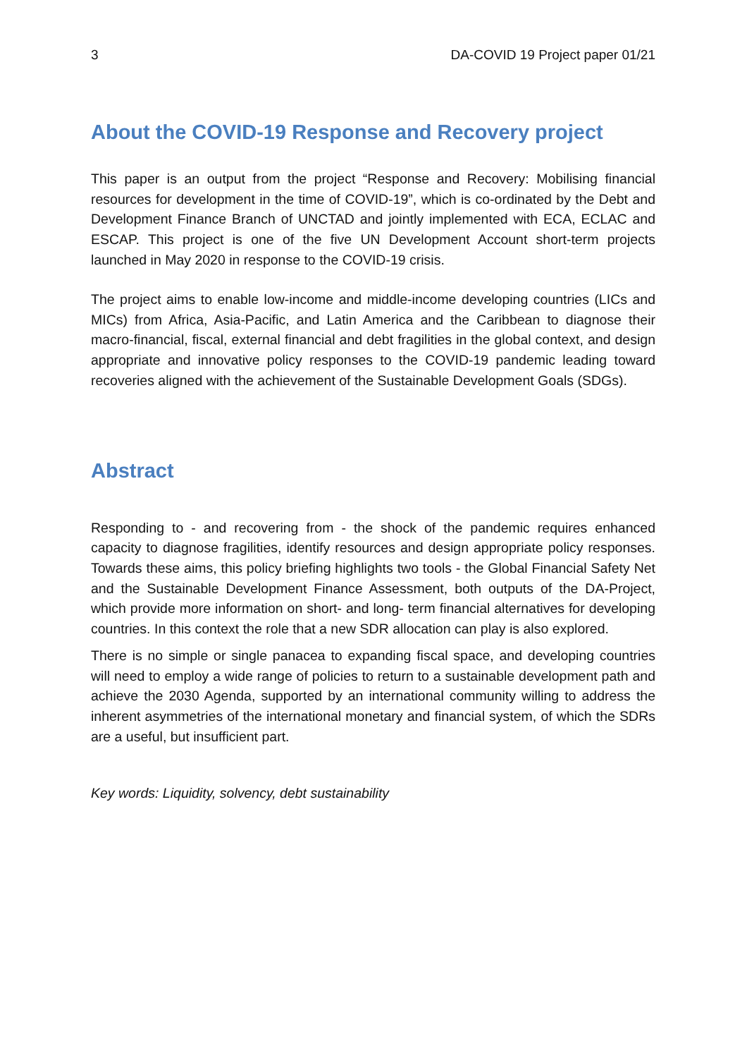3 DA-COVID 19 Project paper 01/21
About the COVID-19 Response and Recovery project
This paper is an output from the project “Response and Recovery: Mobilising financial resources for development in the time of COVID-19”, which is co-ordinated by the Debt and Development Finance Branch of UNCTAD and jointly implemented with ECA, ECLAC and ESCAP. This project is one of the five UN Development Account short-term projects launched in May 2020 in response to the COVID-19 crisis.
The project aims to enable low-income and middle-income developing countries (LICs and MICs) from Africa, Asia-Pacific, and Latin America and the Caribbean to diagnose their macro-financial, fiscal, external financial and debt fragilities in the global context, and design appropriate and innovative policy responses to the COVID-19 pandemic leading toward recoveries aligned with the achievement of the Sustainable Development Goals (SDGs).
Abstract
Responding to - and recovering from - the shock of the pandemic requires enhanced capacity to diagnose fragilities, identify resources and design appropriate policy responses. Towards these aims, this policy briefing highlights two tools - the Global Financial Safety Net and the Sustainable Development Finance Assessment, both outputs of the DA-Project, which provide more information on short- and long- term financial alternatives for developing countries. In this context the role that a new SDR allocation can play is also explored.
There is no simple or single panacea to expanding fiscal space, and developing countries will need to employ a wide range of policies to return to a sustainable development path and achieve the 2030 Agenda, supported by an international community willing to address the inherent asymmetries of the international monetary and financial system, of which the SDRs are a useful, but insufficient part.
Key words: Liquidity, solvency, debt sustainability